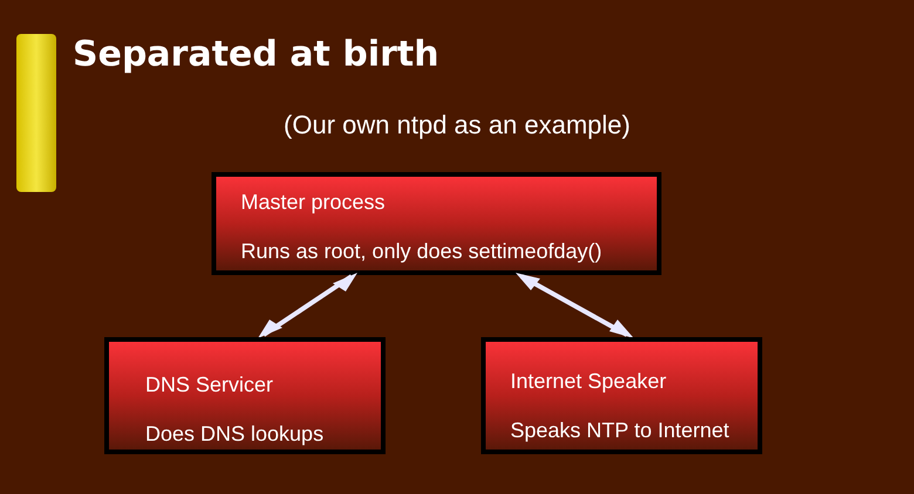Separated at birth
(Our own ntpd as an example)
Master process
Runs as root, only does settimeofday()
DNS Servicer
Does DNS lookups
Internet Speaker
Speaks NTP to Internet